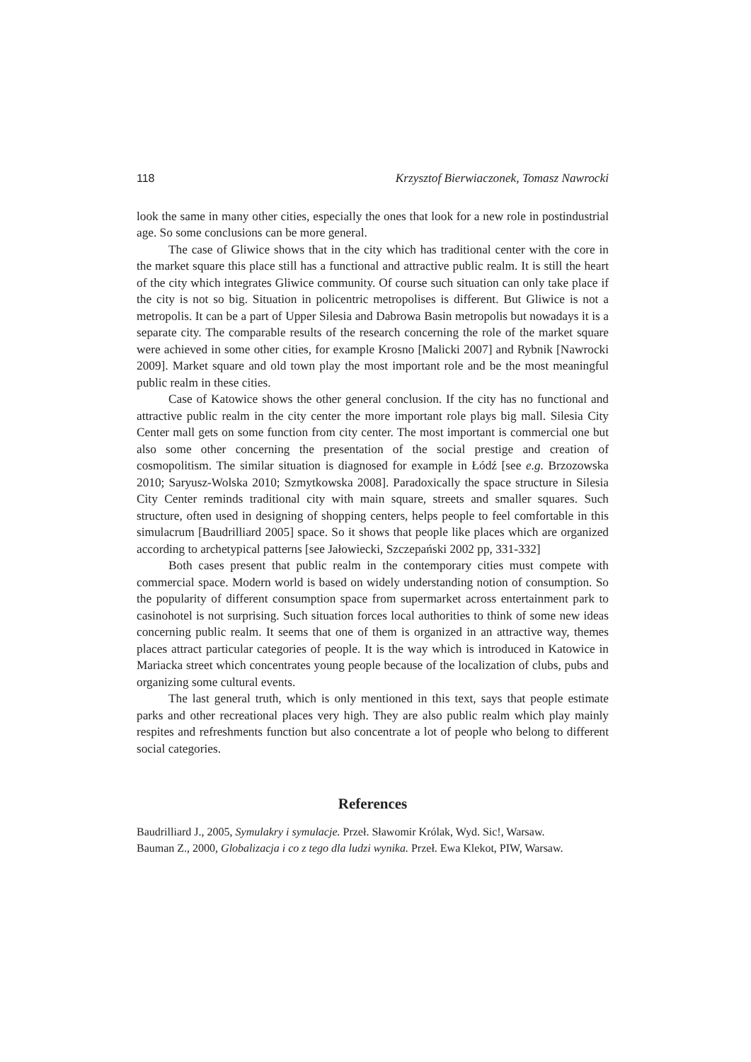118 Krzysztof Bierwiaczonek, Tomasz Nawrocki
look the same in many other cities, especially the ones that look for a new role in postindustrial age. So some conclusions can be more general.
The case of Gliwice shows that in the city which has traditional center with the core in the market square this place still has a functional and attractive public realm. It is still the heart of the city which integrates Gliwice community. Of course such situation can only take place if the city is not so big. Situation in policentric metropolises is different. But Gliwice is not a metropolis. It can be a part of Upper Silesia and Dabrowa Basin metropolis but nowadays it is a separate city. The comparable results of the research concerning the role of the market square were achieved in some other cities, for example Krosno [Malicki 2007] and Rybnik [Nawrocki 2009]. Market square and old town play the most important role and be the most meaningful public realm in these cities.
Case of Katowice shows the other general conclusion. If the city has no functional and attractive public realm in the city center the more important role plays big mall. Silesia City Center mall gets on some function from city center. The most important is commercial one but also some other concerning the presentation of the social prestige and creation of cosmopolitism. The similar situation is diagnosed for example in Łódź [see e.g. Brzozowska 2010; Saryusz-Wolska 2010; Szmytkowska 2008]. Paradoxically the space structure in Silesia City Center reminds traditional city with main square, streets and smaller squares. Such structure, often used in designing of shopping centers, helps people to feel comfortable in this simulacrum [Baudrilliard 2005] space. So it shows that people like places which are organized according to archetypical patterns [see Jałowiecki, Szczepański 2002 pp, 331-332]
Both cases present that public realm in the contemporary cities must compete with commercial space. Modern world is based on widely understanding notion of consumption. So the popularity of different consumption space from supermarket across entertainment park to casinohotel is not surprising. Such situation forces local authorities to think of some new ideas concerning public realm. It seems that one of them is organized in an attractive way, themes places attract particular categories of people. It is the way which is introduced in Katowice in Mariacka street which concentrates young people because of the localization of clubs, pubs and organizing some cultural events.
The last general truth, which is only mentioned in this text, says that people estimate parks and other recreational places very high. They are also public realm which play mainly respites and refreshments function but also concentrate a lot of people who belong to different social categories.
References
Baudrilliard J., 2005, Symulakry i symulacje. Przeł. Sławomir Królak, Wyd. Sic!, Warsaw.
Bauman Z., 2000, Globalizacja i co z tego dla ludzi wynika. Przeł. Ewa Klekot, PIW, Warsaw.